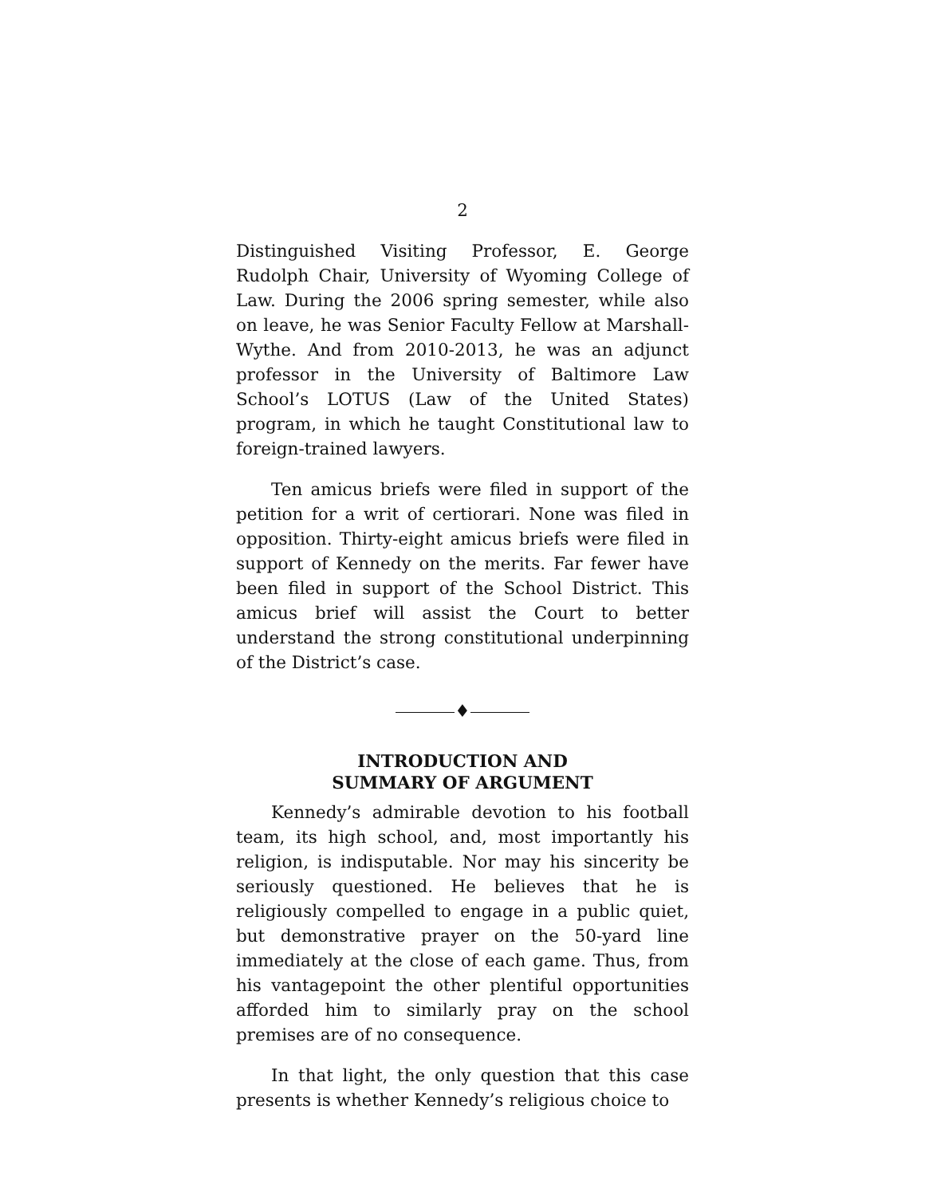2
Distinguished Visiting Professor, E. George Rudolph Chair, University of Wyoming College of Law. During the 2006 spring semester, while also on leave, he was Senior Faculty Fellow at Marshall-Wythe. And from 2010-2013, he was an adjunct professor in the University of Baltimore Law School’s LOTUS (Law of the United States) program, in which he taught Constitutional law to foreign-trained lawyers.
Ten amicus briefs were filed in support of the petition for a writ of certiorari. None was filed in opposition. Thirty-eight amicus briefs were filed in support of Kennedy on the merits. Far fewer have been filed in support of the School District. This amicus brief will assist the Court to better understand the strong constitutional underpinning of the District’s case.
♦
INTRODUCTION AND
SUMMARY OF ARGUMENT
Kennedy’s admirable devotion to his football team, its high school, and, most importantly his religion, is indisputable. Nor may his sincerity be seriously questioned. He believes that he is religiously compelled to engage in a public quiet, but demonstrative prayer on the 50-yard line immediately at the close of each game. Thus, from his vantagepoint the other plentiful opportunities afforded him to similarly pray on the school premises are of no consequence.
In that light, the only question that this case presents is whether Kennedy’s religious choice to